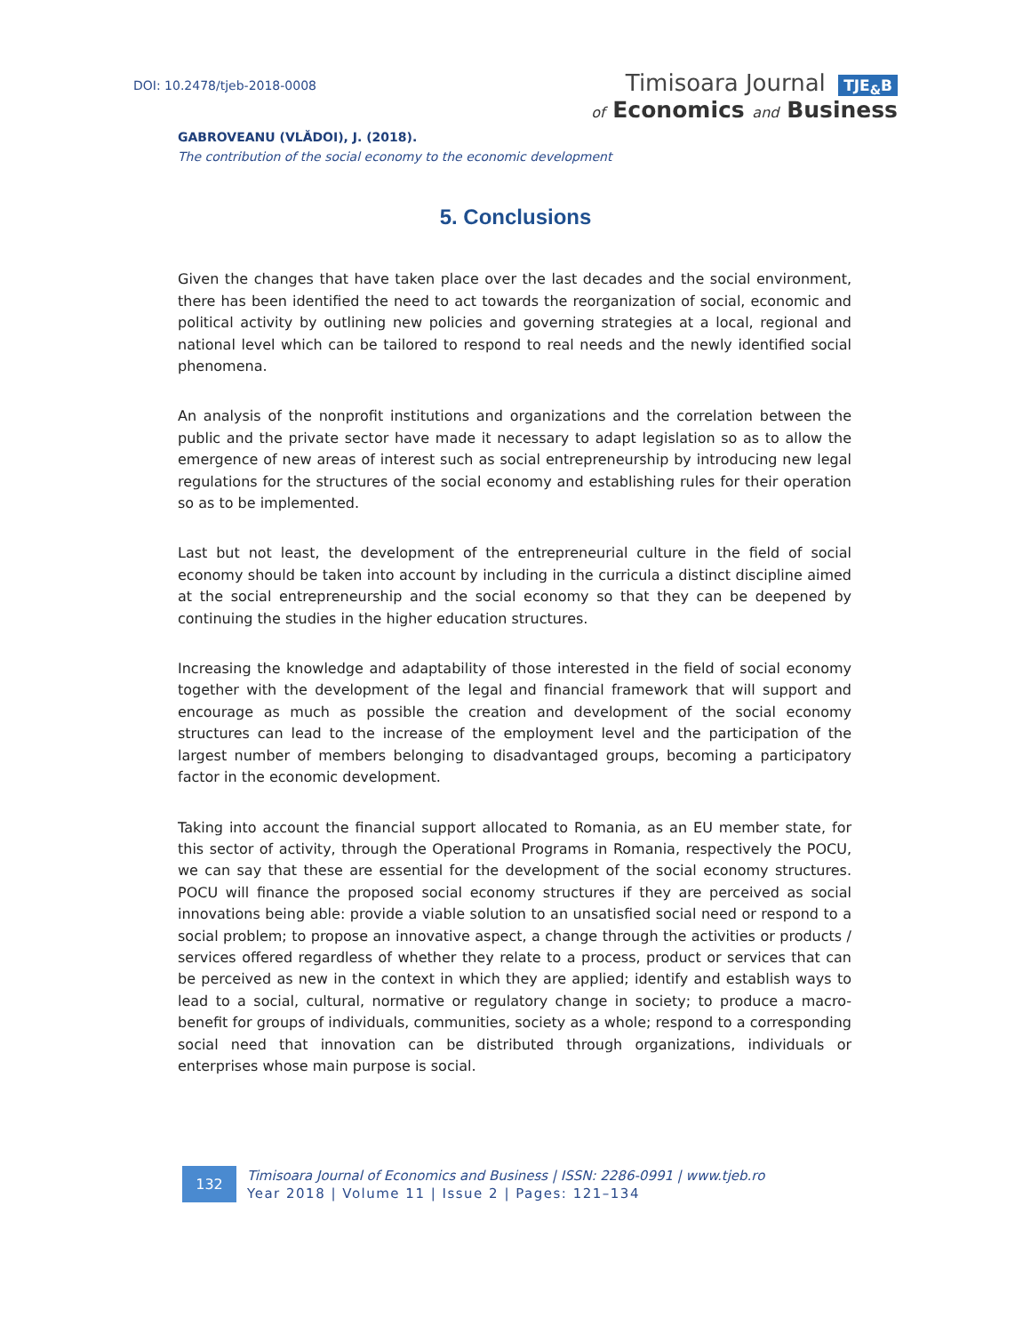DOI: 10.2478/tjeb-2018-0008
Timisoara Journal TJE<sub>&</sub>B
of Economics and Business
GABROVEANU (VLĂDOI), J. (2018).
The contribution of the social economy to the economic development
5. Conclusions
Given the changes that have taken place over the last decades and the social environment, there has been identified the need to act towards the reorganization of social, economic and political activity by outlining new policies and governing strategies at a local, regional and national level which can be tailored to respond to real needs and the newly identified social phenomena.
An analysis of the nonprofit institutions and organizations and the correlation between the public and the private sector have made it necessary to adapt legislation so as to allow the emergence of new areas of interest such as social entrepreneurship by introducing new legal regulations for the structures of the social economy and establishing rules for their operation so as to be implemented.
Last but not least, the development of the entrepreneurial culture in the field of social economy should be taken into account by including in the curricula a distinct discipline aimed at the social entrepreneurship and the social economy so that they can be deepened by continuing the studies in the higher education structures.
Increasing the knowledge and adaptability of those interested in the field of social economy together with the development of the legal and financial framework that will support and encourage as much as possible the creation and development of the social economy structures can lead to the increase of the employment level and the participation of the largest number of members belonging to disadvantaged groups, becoming a participatory factor in the economic development.
Taking into account the financial support allocated to Romania, as an EU member state, for this sector of activity, through the Operational Programs in Romania, respectively the POCU, we can say that these are essential for the development of the social economy structures. POCU will finance the proposed social economy structures if they are perceived as social innovations being able: provide a viable solution to an unsatisfied social need or respond to a social problem; to propose an innovative aspect, a change through the activities or products / services offered regardless of whether they relate to a process, product or services that can be perceived as new in the context in which they are applied; identify and establish ways to lead to a social, cultural, normative or regulatory change in society; to produce a macro-benefit for groups of individuals, communities, society as a whole; respond to a corresponding social need that innovation can be distributed through organizations, individuals or enterprises whose main purpose is social.
132
Timisoara Journal of Economics and Business | ISSN: 2286-0991 | www.tjeb.ro
Year 2018 | Volume 11 | Issue 2 | Pages: 121–134